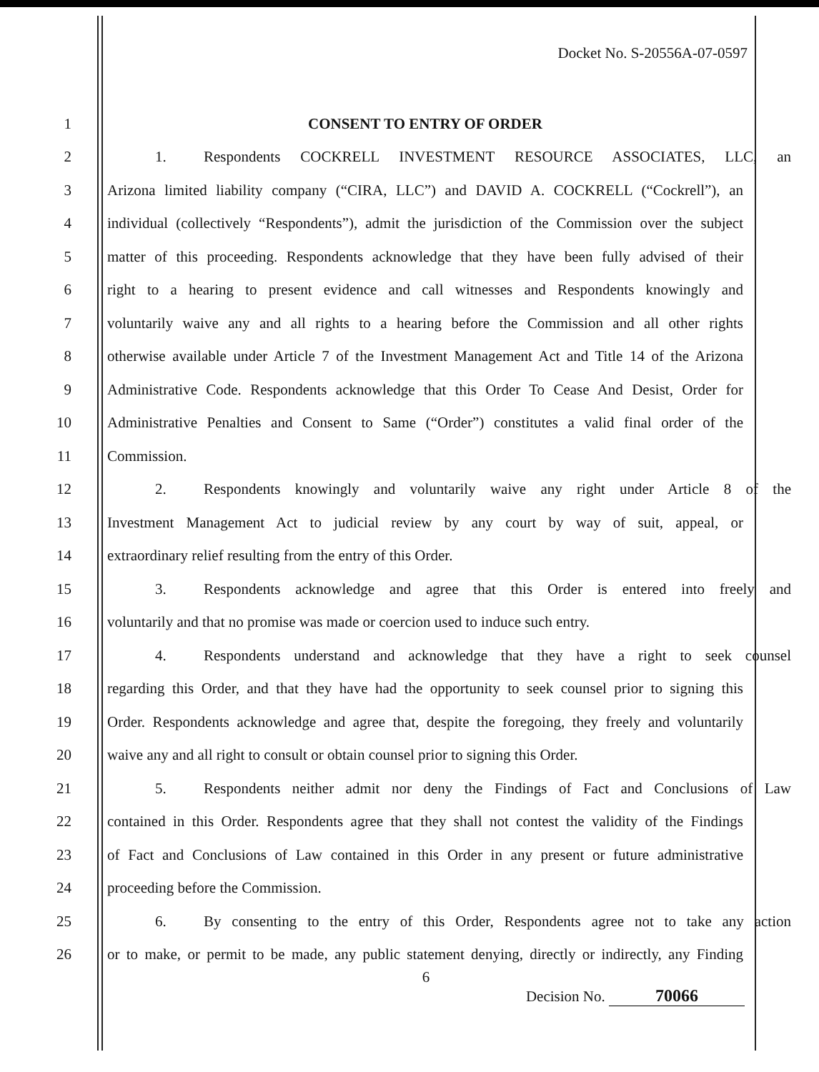Docket No. S-20556A-07-0597
1 CONSENT TO ENTRY OF ORDER
2 1. Respondents COCKRELL INVESTMENT RESOURCE ASSOCIATES, LLC, an
3 Arizona limited liability company (“CIRA, LLC”) and DAVID A. COCKRELL (“Cockrell”), an
4 individual (collectively “Respondents”), admit the jurisdiction of the Commission over the subject
5 matter of this proceeding. Respondents acknowledge that they have been fully advised of their
6 right to a hearing to present evidence and call witnesses and Respondents knowingly and
7 voluntarily waive any and all rights to a hearing before the Commission and all other rights
8 otherwise available under Article 7 of the Investment Management Act and Title 14 of the Arizona
9 Administrative Code. Respondents acknowledge that this Order To Cease And Desist, Order for
10 Administrative Penalties and Consent to Same (“Order”) constitutes a valid final order of the
11 Commission.
12 2. Respondents knowingly and voluntarily waive any right under Article 8 of the
13 Investment Management Act to judicial review by any court by way of suit, appeal, or
14 extraordinary relief resulting from the entry of this Order.
15 3. Respondents acknowledge and agree that this Order is entered into freely and
16 voluntarily and that no promise was made or coercion used to induce such entry.
17 4. Respondents understand and acknowledge that they have a right to seek counsel
18 regarding this Order, and that they have had the opportunity to seek counsel prior to signing this
19 Order. Respondents acknowledge and agree that, despite the foregoing, they freely and voluntarily
20 waive any and all right to consult or obtain counsel prior to signing this Order.
21 5. Respondents neither admit nor deny the Findings of Fact and Conclusions of Law
22 contained in this Order. Respondents agree that they shall not contest the validity of the Findings
23 of Fact and Conclusions of Law contained in this Order in any present or future administrative
24 proceeding before the Commission.
25 6. By consenting to the entry of this Order, Respondents agree not to take any action
26 or to make, or permit to be made, any public statement denying, directly or indirectly, any Finding
6
Decision No. 70066